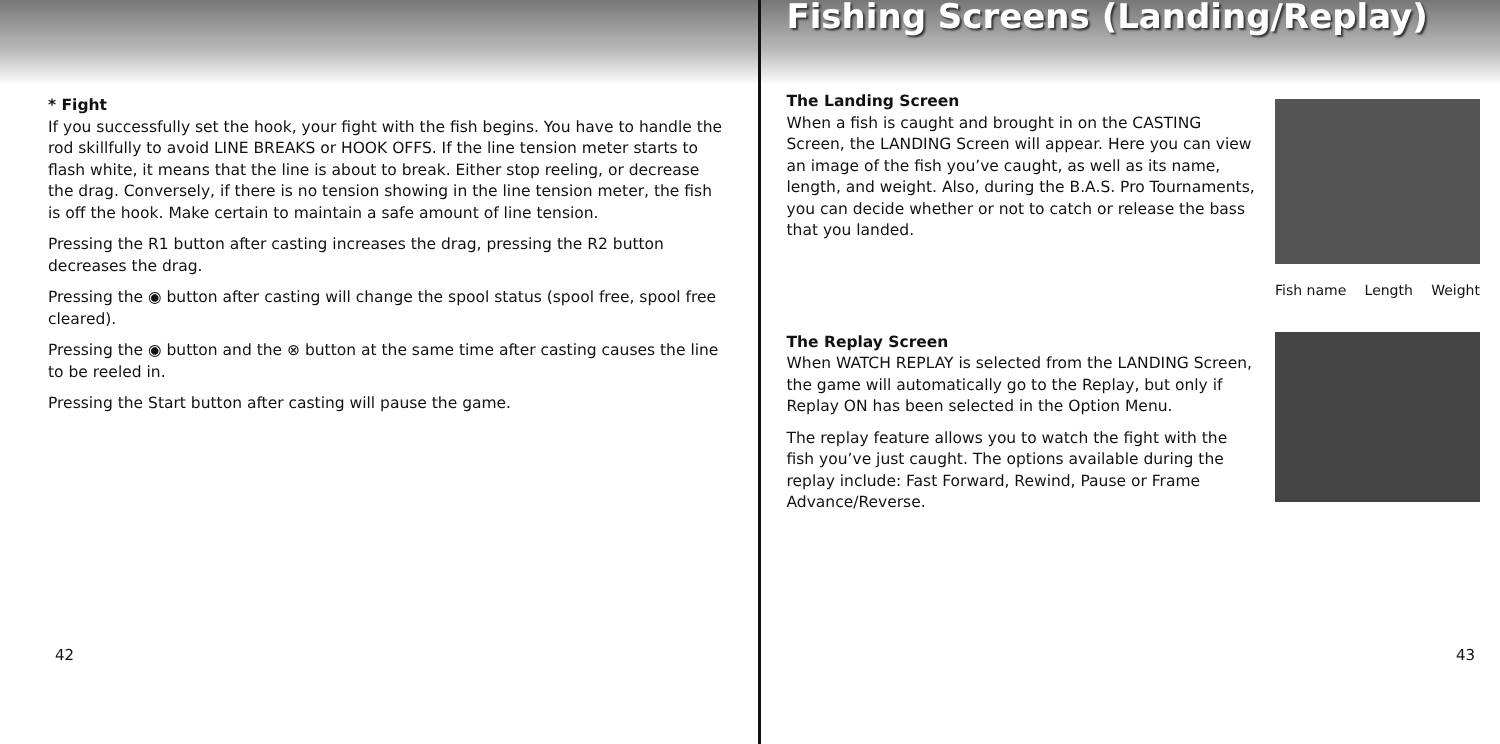* Fight
If you successfully set the hook, your fight with the fish begins. You have to handle the rod skillfully to avoid LINE BREAKS or HOOK OFFS. If the line tension meter starts to flash white, it means that the line is about to break. Either stop reeling, or decrease the drag. Conversely, if there is no tension showing in the line tension meter, the fish is off the hook. Make certain to maintain a safe amount of line tension.
Pressing the R1 button after casting increases the drag, pressing the R2 button decreases the drag.
Pressing the ◉ button after casting will change the spool status (spool free, spool free cleared).
Pressing the ◉ button and the ⊗ button at the same time after casting causes the line to be reeled in.
Pressing the Start button after casting will pause the game.
42
Fishing Screens (Landing/Replay)
The Landing Screen
When a fish is caught and brought in on the CASTING Screen, the LANDING Screen will appear. Here you can view an image of the fish you’ve caught, as well as its name, length, and weight. Also, during the B.A.S. Pro Tournaments, you can decide whether or not to catch or release the bass that you landed.
Fish name Length Weight
The Replay Screen
When WATCH REPLAY is selected from the LANDING Screen, the game will automatically go to the Replay, but only if Replay ON has been selected in the Option Menu.
The replay feature allows you to watch the fight with the fish you’ve just caught. The options available during the replay include: Fast Forward, Rewind, Pause or Frame Advance/Reverse.
43